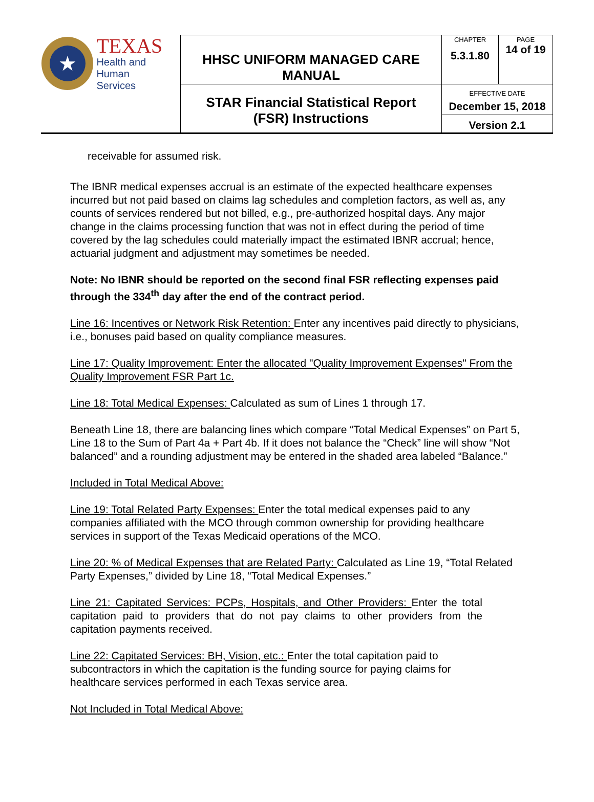| ★ TEXAS Health and Human Services | HHSC UNIFORM MANAGED CARE MANUAL | CHAPTER 5.3.1.80 | PAGE 14 of 19 |
| | STAR Financial Statistical Report (FSR) Instructions | EFFECTIVE DATE December 15, 2018 Version 2.1 | |
receivable for assumed risk.
The IBNR medical expenses accrual is an estimate of the expected healthcare expenses incurred but not paid based on claims lag schedules and completion factors, as well as, any counts of services rendered but not billed, e.g., pre-authorized hospital days. Any major change in the claims processing function that was not in effect during the period of time covered by the lag schedules could materially impact the estimated IBNR accrual; hence, actuarial judgment and adjustment may sometimes be needed.
Note: No IBNR should be reported on the second final FSR reflecting expenses paid through the 334<sup>th</sup> day after the end of the contract period.
Line 16: Incentives or Network Risk Retention: Enter any incentives paid directly to physicians, i.e., bonuses paid based on quality compliance measures.
Line 17: Quality Improvement: Enter the allocated "Quality Improvement Expenses" From the Quality Improvement FSR Part 1c.
Line 18: Total Medical Expenses: Calculated as sum of Lines 1 through 17.
Beneath Line 18, there are balancing lines which compare “Total Medical Expenses” on Part 5, Line 18 to the Sum of Part 4a + Part 4b. If it does not balance the “Check” line will show “Not balanced” and a rounding adjustment may be entered in the shaded area labeled “Balance.”
Included in Total Medical Above:
Line 19: Total Related Party Expenses: Enter the total medical expenses paid to any companies affiliated with the MCO through common ownership for providing healthcare services in support of the Texas Medicaid operations of the MCO.
Line 20: % of Medical Expenses that are Related Party: Calculated as Line 19, “Total Related Party Expenses,” divided by Line 18, “Total Medical Expenses.”
Line 21: Capitated Services: PCPs, Hospitals, and Other Providers: Enter the total capitation paid to providers that do not pay claims to other providers from the capitation payments received.
Line 22: Capitated Services: BH, Vision, etc.: Enter the total capitation paid to subcontractors in which the capitation is the funding source for paying claims for healthcare services performed in each Texas service area.
Not Included in Total Medical Above: